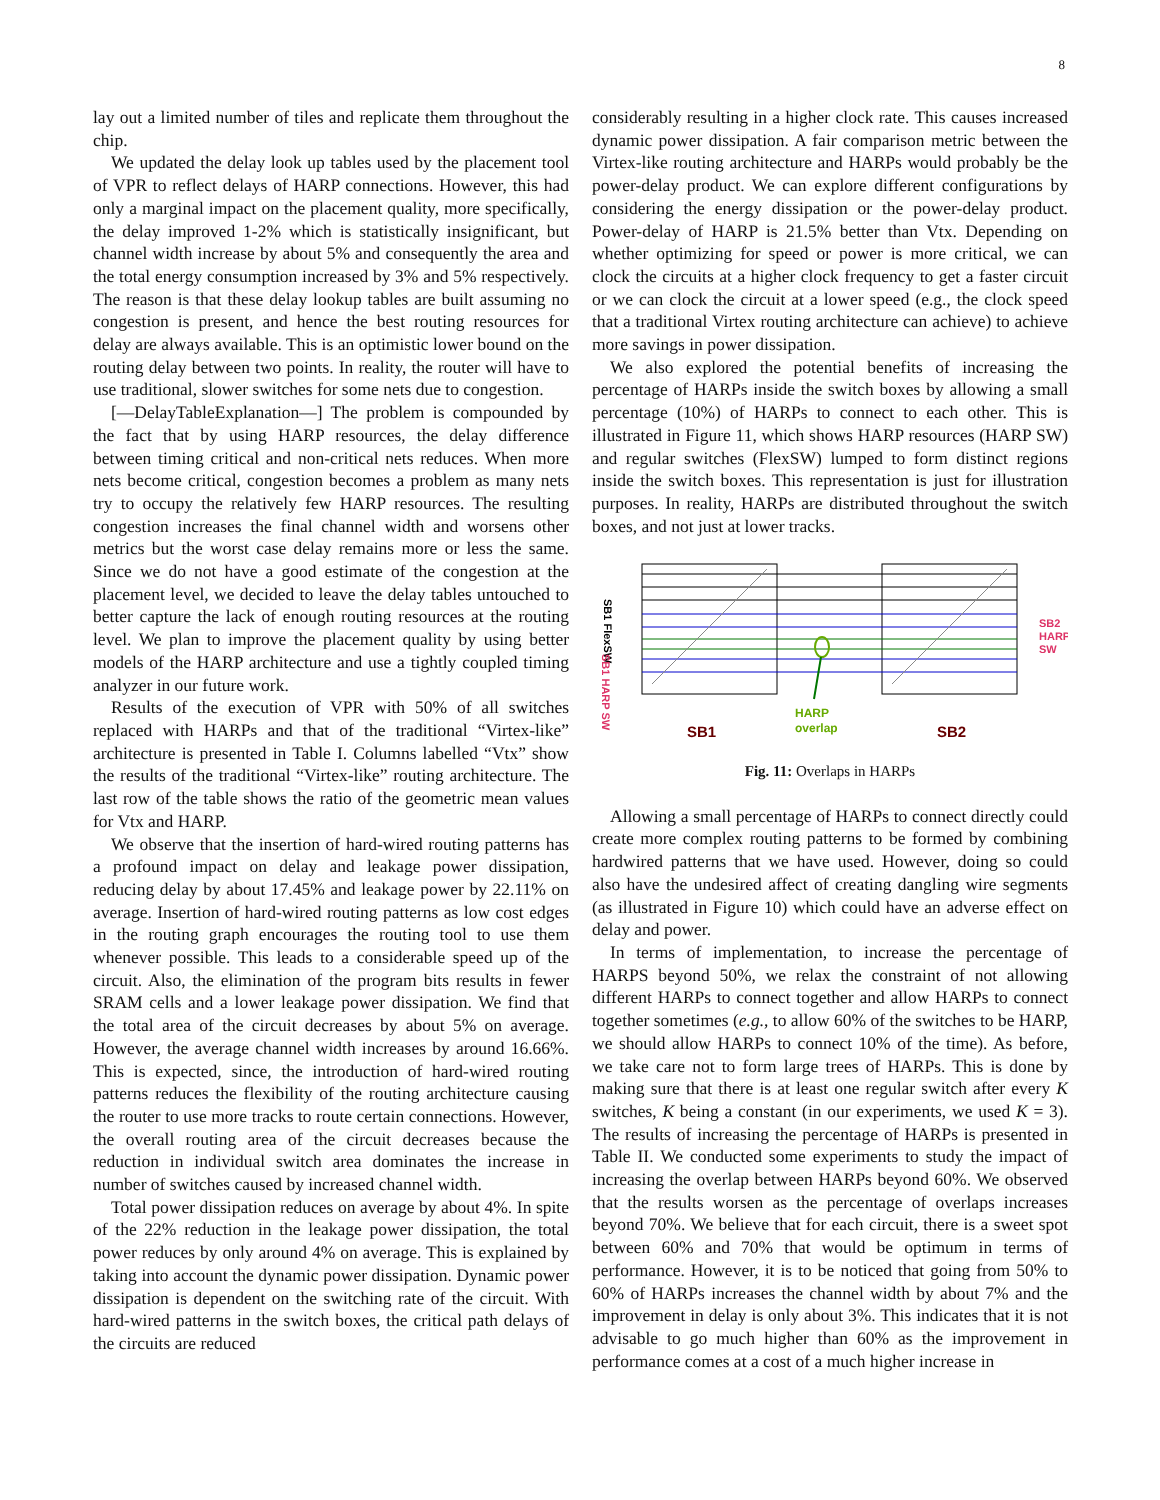8
lay out a limited number of tiles and replicate them throughout the chip.
We updated the delay look up tables used by the placement tool of VPR to reflect delays of HARP connections. However, this had only a marginal impact on the placement quality, more specifically, the delay improved 1-2% which is statistically insignificant, but channel width increase by about 5% and consequently the area and the total energy consumption increased by 3% and 5% respectively. The reason is that these delay lookup tables are built assuming no congestion is present, and hence the best routing resources for delay are always available. This is an optimistic lower bound on the routing delay between two points. In reality, the router will have to use traditional, slower switches for some nets due to congestion.
[—DelayTableExplanation—] The problem is compounded by the fact that by using HARP resources, the delay difference between timing critical and non-critical nets reduces. When more nets become critical, congestion becomes a problem as many nets try to occupy the relatively few HARP resources. The resulting congestion increases the final channel width and worsens other metrics but the worst case delay remains more or less the same. Since we do not have a good estimate of the congestion at the placement level, we decided to leave the delay tables untouched to better capture the lack of enough routing resources at the routing level. We plan to improve the placement quality by using better models of the HARP architecture and use a tightly coupled timing analyzer in our future work.
Results of the execution of VPR with 50% of all switches replaced with HARPs and that of the traditional “Virtex-like” architecture is presented in Table I. Columns labelled “Vtx” show the results of the traditional “Virtex-like” routing architecture. The last row of the table shows the ratio of the geometric mean values for Vtx and HARP.
We observe that the insertion of hard-wired routing patterns has a profound impact on delay and leakage power dissipation, reducing delay by about 17.45% and leakage power by 22.11% on average. Insertion of hard-wired routing patterns as low cost edges in the routing graph encourages the routing tool to use them whenever possible. This leads to a considerable speed up of the circuit. Also, the elimination of the program bits results in fewer SRAM cells and a lower leakage power dissipation. We find that the total area of the circuit decreases by about 5% on average. However, the average channel width increases by around 16.66%. This is expected, since, the introduction of hard-wired routing patterns reduces the flexibility of the routing architecture causing the router to use more tracks to route certain connections. However, the overall routing area of the circuit decreases because the reduction in individual switch area dominates the increase in number of switches caused by increased channel width.
Total power dissipation reduces on average by about 4%. In spite of the 22% reduction in the leakage power dissipation, the total power reduces by only around 4% on average. This is explained by taking into account the dynamic power dissipation. Dynamic power dissipation is dependent on the switching rate of the circuit. With hard-wired patterns in the switch boxes, the critical path delays of the circuits are reduced
considerably resulting in a higher clock rate. This causes increased dynamic power dissipation. A fair comparison metric between the Virtex-like routing architecture and HARPs would probably be the power-delay product. We can explore different configurations by considering the energy dissipation or the power-delay product. Power-delay of HARP is 21.5% better than Vtx. Depending on whether optimizing for speed or power is more critical, we can clock the circuits at a higher clock frequency to get a faster circuit or we can clock the circuit at a lower speed (e.g., the clock speed that a traditional Virtex routing architecture can achieve) to achieve more savings in power dissipation.
We also explored the potential benefits of increasing the percentage of HARPs inside the switch boxes by allowing a small percentage (10%) of HARPs to connect to each other. This is illustrated in Figure 11, which shows HARP resources (HARP SW) and regular switches (FlexSW) lumped to form distinct regions inside the switch boxes. This representation is just for illustration purposes. In reality, HARPs are distributed throughout the switch boxes, and not just at lower tracks.
SB1 FlexSW
SB1 HARP SW
SB2
HARP
SW
HARP
overlap
SB1
SB2
Fig. 11: Overlaps in HARPs
Allowing a small percentage of HARPs to connect directly could create more complex routing patterns to be formed by combining hardwired patterns that we have used. However, doing so could also have the undesired affect of creating dangling wire segments (as illustrated in Figure 10) which could have an adverse effect on delay and power.
In terms of implementation, to increase the percentage of HARPS beyond 50%, we relax the constraint of not allowing different HARPs to connect together and allow HARPs to connect together sometimes (e.g., to allow 60% of the switches to be HARP, we should allow HARPs to connect 10% of the time). As before, we take care not to form large trees of HARPs. This is done by making sure that there is at least one regular switch after every K switches, K being a constant (in our experiments, we used K = 3). The results of increasing the percentage of HARPs is presented in Table II. We conducted some experiments to study the impact of increasing the overlap between HARPs beyond 60%. We observed that the results worsen as the percentage of overlaps increases beyond 70%. We believe that for each circuit, there is a sweet spot between 60% and 70% that would be optimum in terms of performance. However, it is to be noticed that going from 50% to 60% of HARPs increases the channel width by about 7% and the improvement in delay is only about 3%. This indicates that it is not advisable to go much higher than 60% as the improvement in performance comes at a cost of a much higher increase in